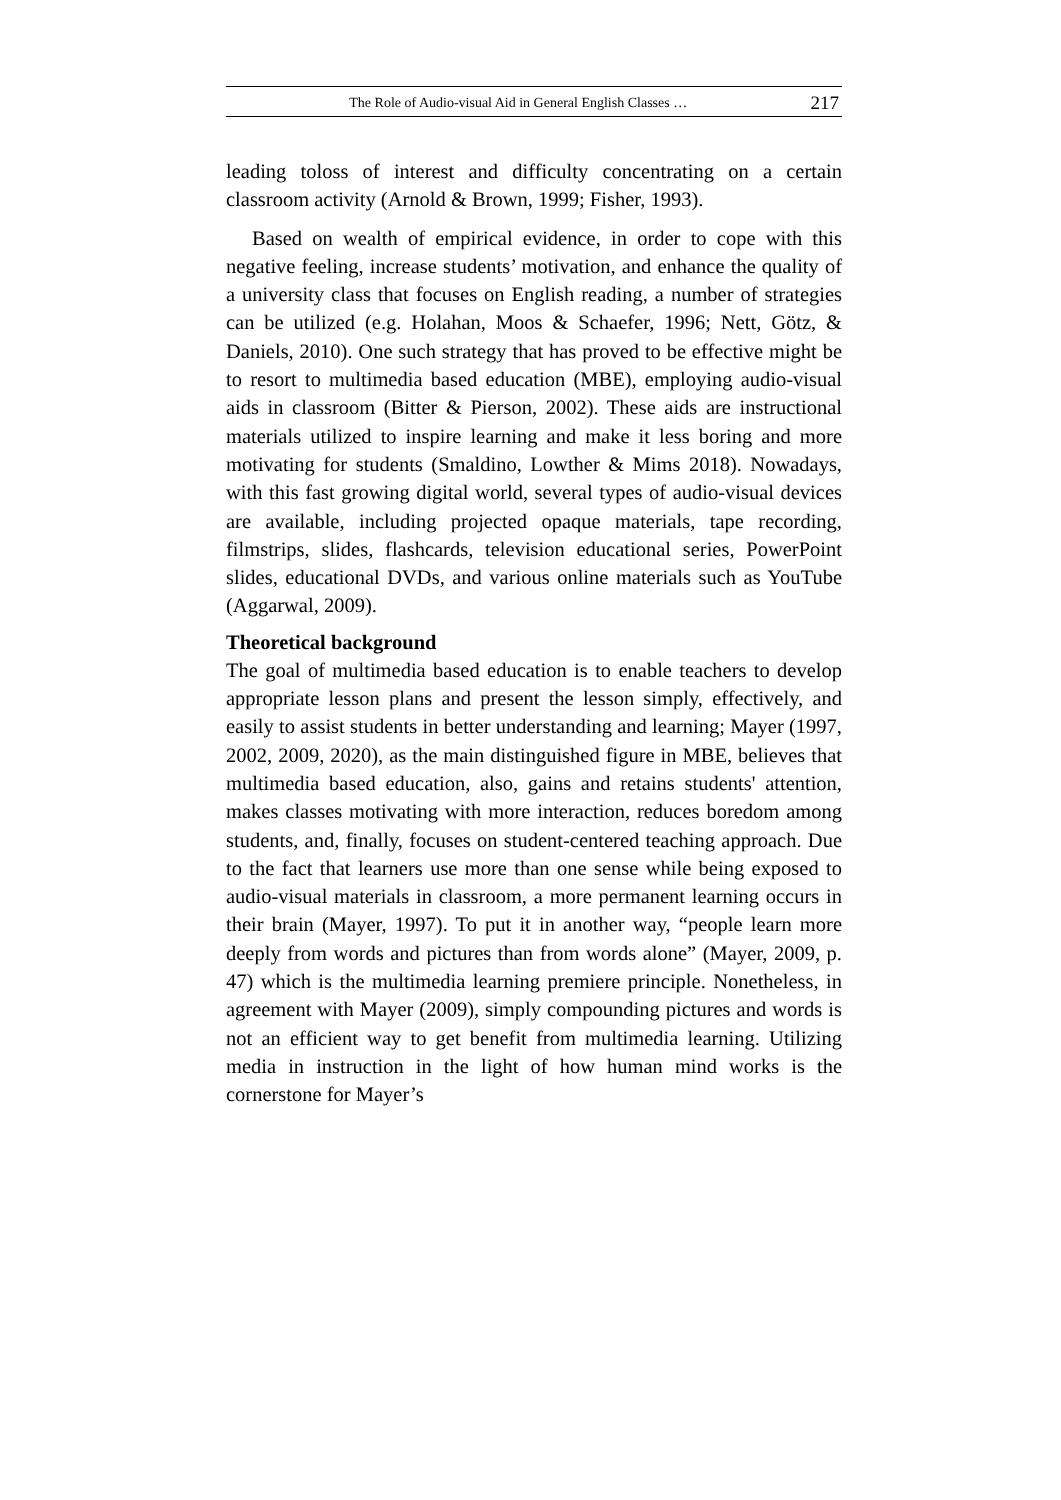The Role of Audio-visual Aid in General English Classes … 217
leading toloss of interest and difficulty concentrating on a certain classroom activity (Arnold & Brown, 1999; Fisher, 1993).
Based on wealth of empirical evidence, in order to cope with this negative feeling, increase students’ motivation, and enhance the quality of a university class that focuses on English reading, a number of strategies can be utilized (e.g. Holahan, Moos & Schaefer, 1996; Nett, Götz, & Daniels, 2010). One such strategy that has proved to be effective might be to resort to multimedia based education (MBE), employing audio-visual aids in classroom (Bitter & Pierson, 2002). These aids are instructional materials utilized to inspire learning and make it less boring and more motivating for students (Smaldino, Lowther & Mims 2018). Nowadays, with this fast growing digital world, several types of audio-visual devices are available, including projected opaque materials, tape recording, filmstrips, slides, flashcards, television educational series, PowerPoint slides, educational DVDs, and various online materials such as YouTube (Aggarwal, 2009).
Theoretical background
The goal of multimedia based education is to enable teachers to develop appropriate lesson plans and present the lesson simply, effectively, and easily to assist students in better understanding and learning; Mayer (1997, 2002, 2009, 2020), as the main distinguished figure in MBE, believes that multimedia based education, also, gains and retains students' attention, makes classes motivating with more interaction, reduces boredom among students, and, finally, focuses on student-centered teaching approach. Due to the fact that learners use more than one sense while being exposed to audio-visual materials in classroom, a more permanent learning occurs in their brain (Mayer, 1997). To put it in another way, “people learn more deeply from words and pictures than from words alone” (Mayer, 2009, p. 47) which is the multimedia learning premiere principle. Nonetheless, in agreement with Mayer (2009), simply compounding pictures and words is not an efficient way to get benefit from multimedia learning. Utilizing media in instruction in the light of how human mind works is the cornerstone for Mayer’s